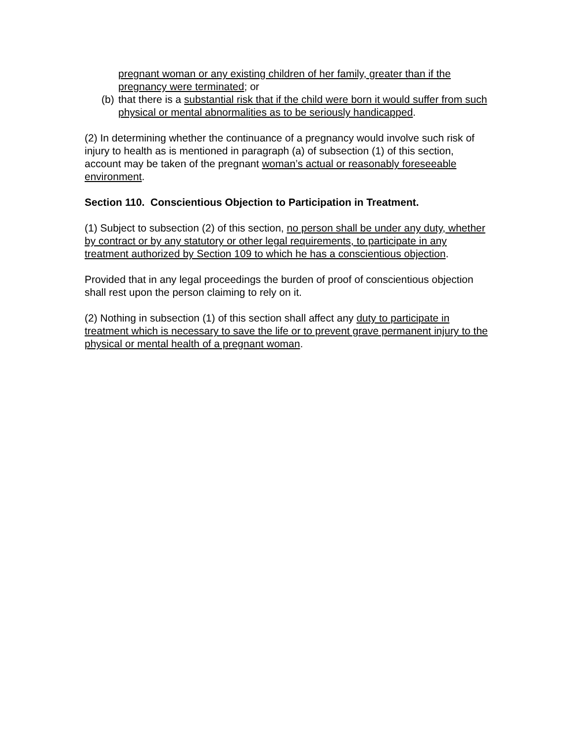pregnant woman or any existing children of her family, greater than if the pregnancy were terminated; or
(b) that there is a substantial risk that if the child were born it would suffer from such physical or mental abnormalities as to be seriously handicapped.
(2) In determining whether the continuance of a pregnancy would involve such risk of injury to health as is mentioned in paragraph (a) of subsection (1) of this section, account may be taken of the pregnant woman’s actual or reasonably foreseeable environment.
Section 110. Conscientious Objection to Participation in Treatment.
(1) Subject to subsection (2) of this section, no person shall be under any duty, whether by contract or by any statutory or other legal requirements, to participate in any treatment authorized by Section 109 to which he has a conscientious objection.
Provided that in any legal proceedings the burden of proof of conscientious objection shall rest upon the person claiming to rely on it.
(2) Nothing in subsection (1) of this section shall affect any duty to participate in treatment which is necessary to save the life or to prevent grave permanent injury to the physical or mental health of a pregnant woman.